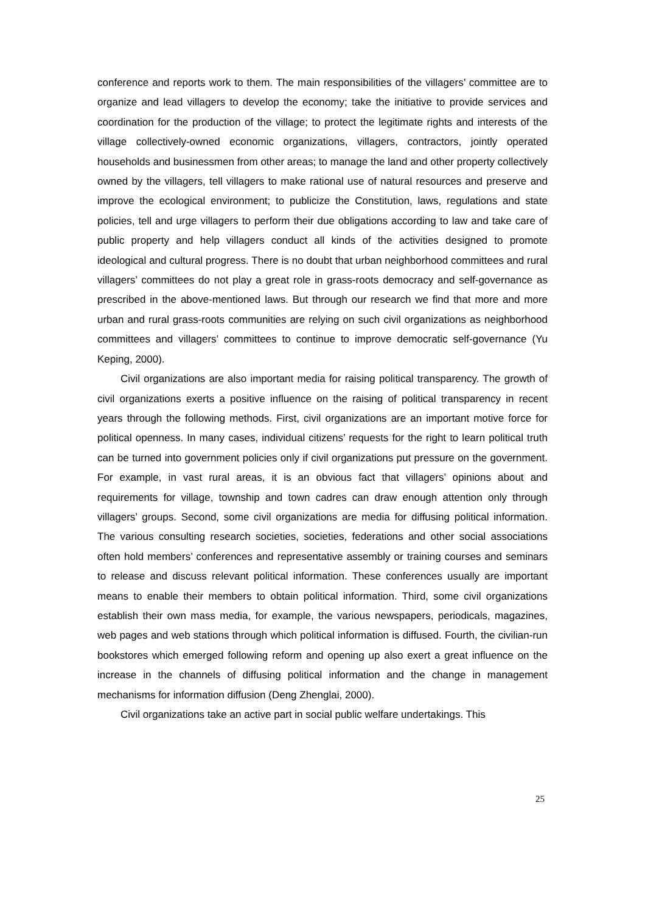conference and reports work to them. The main responsibilities of the villagers’ committee are to organize and lead villagers to develop the economy; take the initiative to provide services and coordination for the production of the village; to protect the legitimate rights and interests of the village collectively-owned economic organizations, villagers, contractors, jointly operated households and businessmen from other areas; to manage the land and other property collectively owned by the villagers, tell villagers to make rational use of natural resources and preserve and improve the ecological environment; to publicize the Constitution, laws, regulations and state policies, tell and urge villagers to perform their due obligations according to law and take care of public property and help villagers conduct all kinds of the activities designed to promote ideological and cultural progress. There is no doubt that urban neighborhood committees and rural villagers’ committees do not play a great role in grass-roots democracy and self-governance as prescribed in the above-mentioned laws. But through our research we find that more and more urban and rural grass-roots communities are relying on such civil organizations as neighborhood committees and villagers’ committees to continue to improve democratic self-governance (Yu Keping, 2000).
Civil organizations are also important media for raising political transparency. The growth of civil organizations exerts a positive influence on the raising of political transparency in recent years through the following methods. First, civil organizations are an important motive force for political openness. In many cases, individual citizens’ requests for the right to learn political truth can be turned into government policies only if civil organizations put pressure on the government. For example, in vast rural areas, it is an obvious fact that villagers’ opinions about and requirements for village, township and town cadres can draw enough attention only through villagers’ groups. Second, some civil organizations are media for diffusing political information. The various consulting research societies, societies, federations and other social associations often hold members’ conferences and representative assembly or training courses and seminars to release and discuss relevant political information. These conferences usually are important means to enable their members to obtain political information. Third, some civil organizations establish their own mass media, for example, the various newspapers, periodicals, magazines, web pages and web stations through which political information is diffused. Fourth, the civilian-run bookstores which emerged following reform and opening up also exert a great influence on the increase in the channels of diffusing political information and the change in management mechanisms for information diffusion (Deng Zhenglai, 2000).
Civil organizations take an active part in social public welfare undertakings. This
25